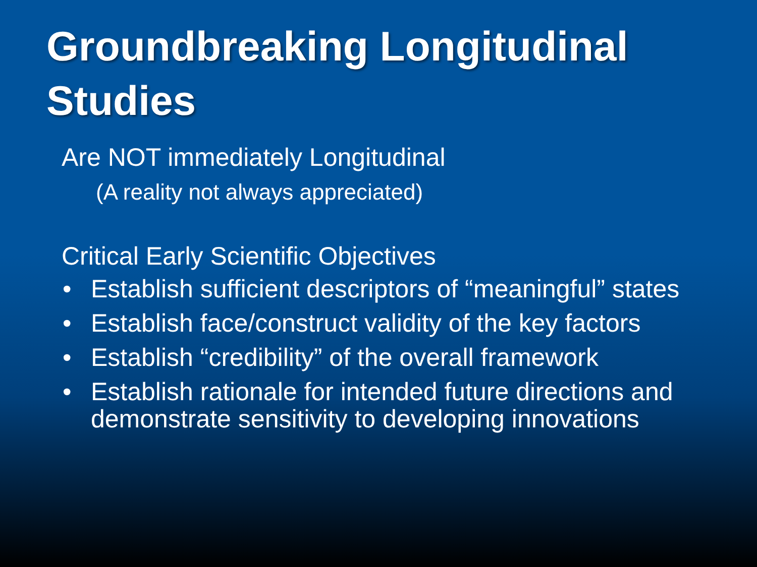Groundbreaking Longitudinal Studies
Are NOT immediately Longitudinal
(A reality not always appreciated)
Critical Early Scientific Objectives
• Establish sufficient descriptors of “meaningful” states
• Establish face/construct validity of the key factors
• Establish “credibility” of the overall framework
• Establish rationale for intended future directions and demonstrate sensitivity to developing innovations